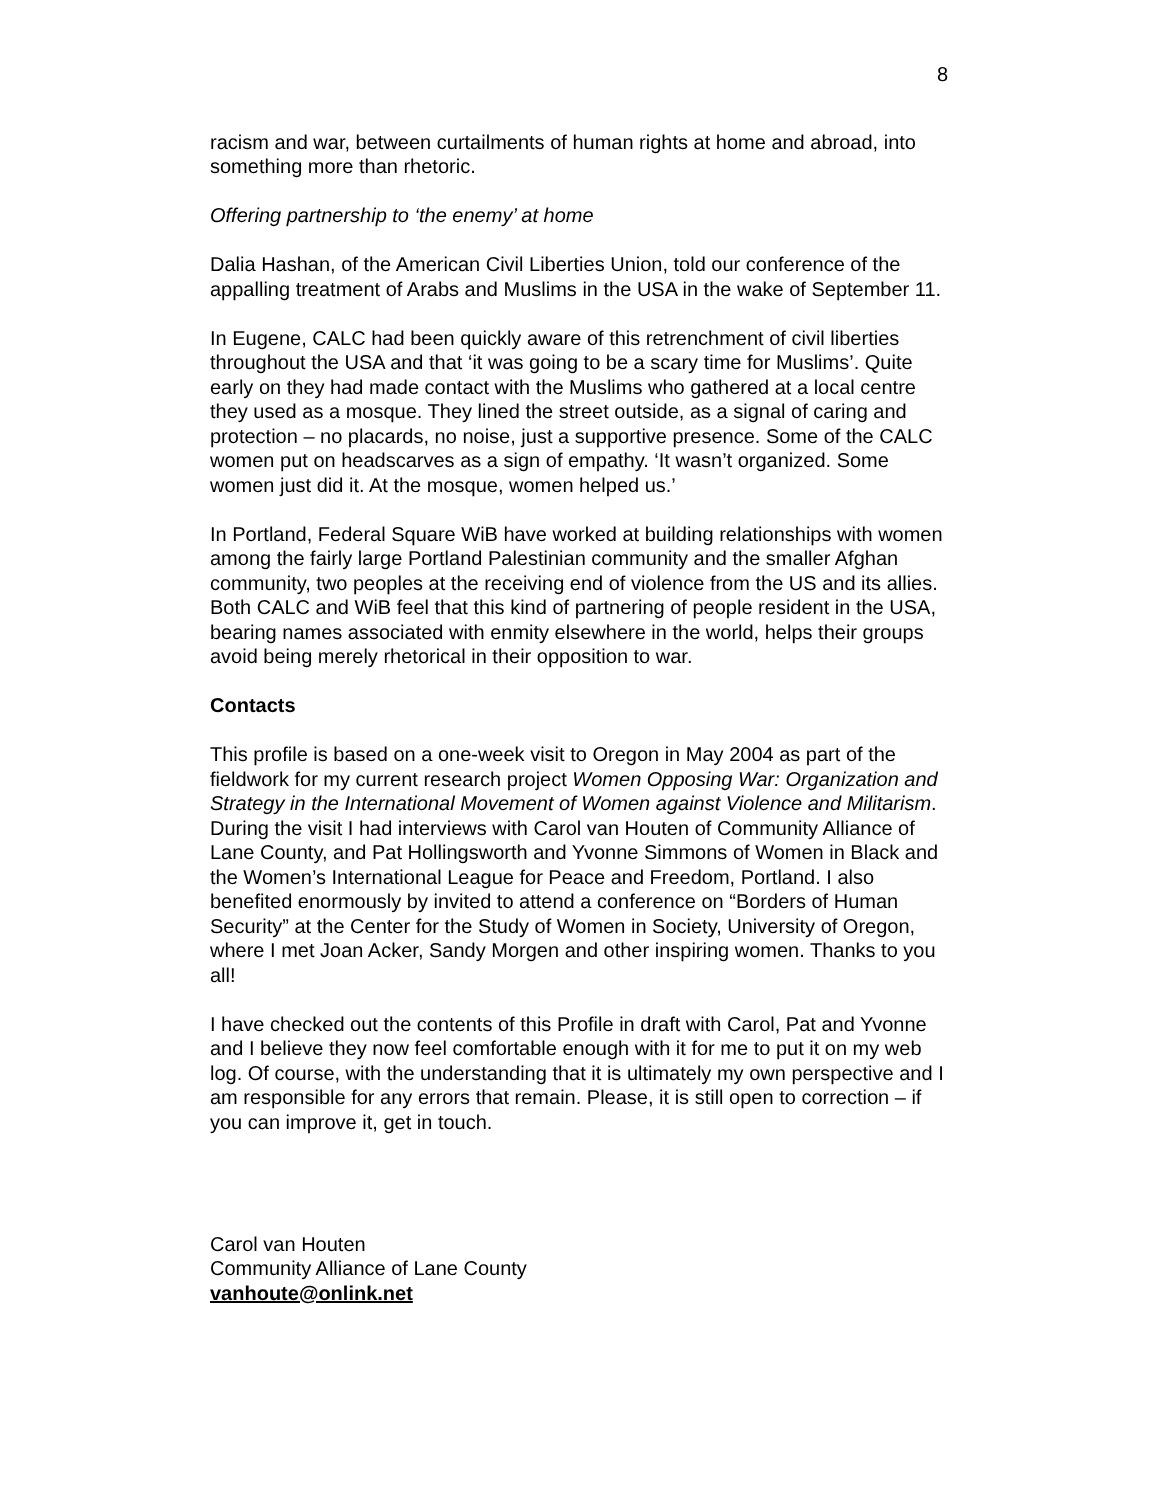8
racism and war, between curtailments of human rights at home and abroad, into something more than rhetoric.
Offering partnership to ‘the enemy’ at home
Dalia Hashan, of the American Civil Liberties Union, told our conference of the appalling treatment of Arabs and Muslims in the USA in the wake of September 11.
In Eugene, CALC had been quickly aware of this retrenchment of civil liberties throughout the USA and that ‘it was going to be a scary time for Muslims’. Quite early on they had made contact with the Muslims who gathered at a local centre they used as a mosque. They lined the street outside, as a signal of caring and protection – no placards, no noise, just a supportive presence. Some of the CALC women put on headscarves as a sign of empathy. ‘It wasn’t organized. Some women just did it. At the mosque, women helped us.’
In Portland, Federal Square WiB have worked at building relationships with women among the fairly large Portland Palestinian community and the smaller Afghan community, two peoples at the receiving end of violence from the US and its allies. Both CALC and WiB feel that this kind of partnering of people resident in the USA, bearing names associated with enmity elsewhere in the world, helps their groups avoid being merely rhetorical in their opposition to war.
Contacts
This profile is based on a one-week visit to Oregon in May 2004 as part of the fieldwork for my current research project Women Opposing War: Organization and Strategy in the International Movement of Women against Violence and Militarism. During the visit I had interviews with Carol van Houten of Community Alliance of Lane County, and Pat Hollingsworth and Yvonne Simmons of Women in Black and the Women’s International League for Peace and Freedom, Portland. I also benefited enormously by invited to attend a conference on “Borders of Human Security” at the Center for the Study of Women in Society, University of Oregon, where I met Joan Acker, Sandy Morgen and other inspiring women. Thanks to you all!
I have checked out the contents of this Profile in draft with Carol, Pat and Yvonne and I believe they now feel comfortable enough with it for me to put it on my web log. Of course, with the understanding that it is ultimately my own perspective and I am responsible for any errors that remain. Please, it is still open to correction – if you can improve it, get in touch.
Carol van Houten
Community Alliance of Lane County
vanhoute@onlink.net